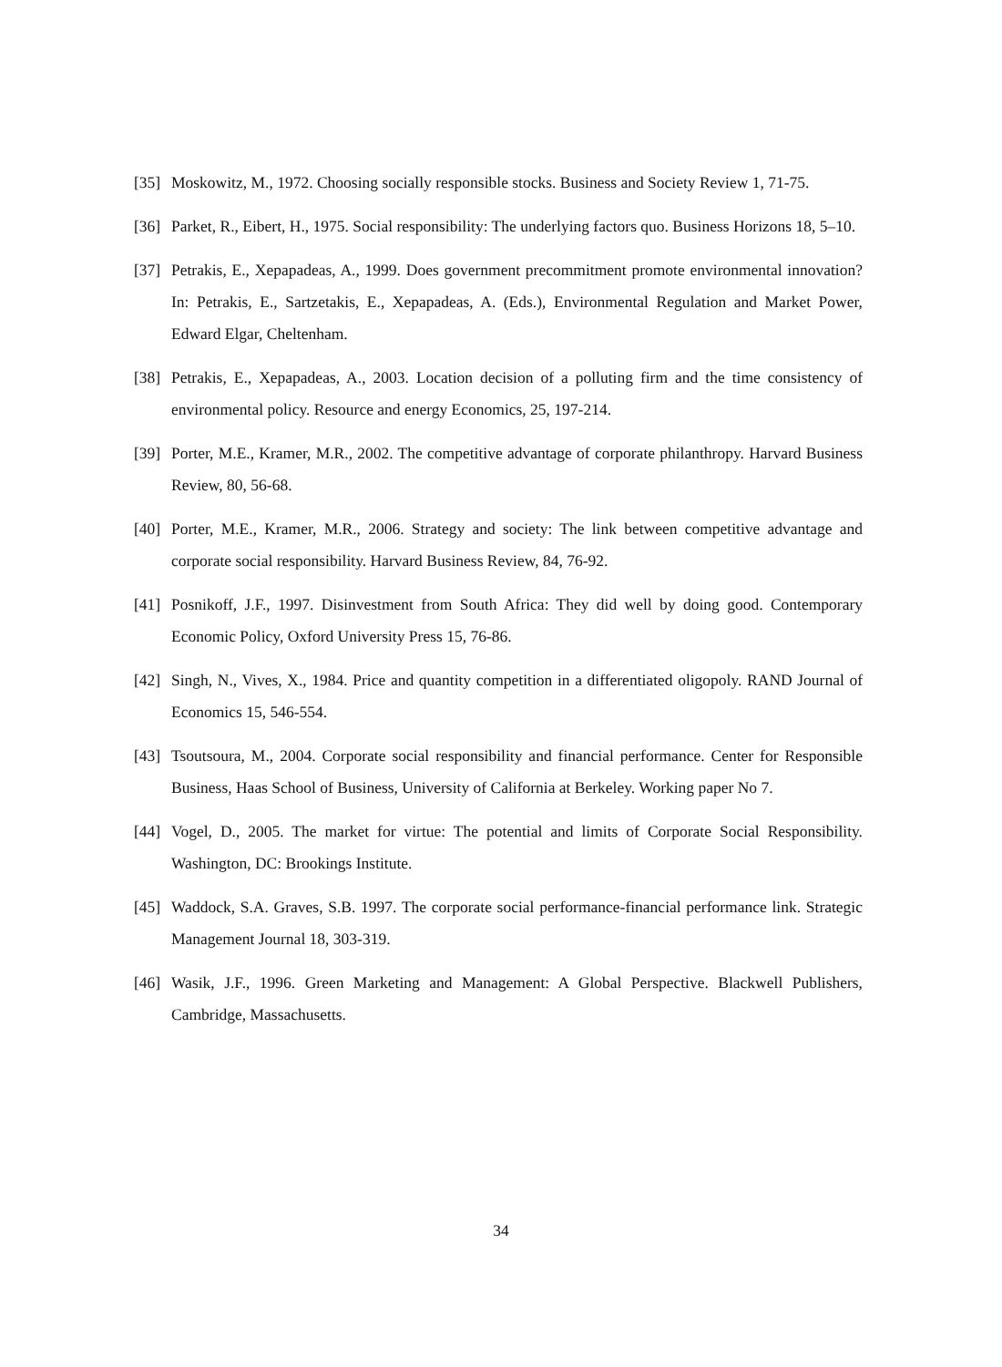[35] Moskowitz, M., 1972. Choosing socially responsible stocks. Business and Society Review 1, 71-75.
[36] Parket, R., Eibert, H., 1975. Social responsibility: The underlying factors quo. Business Horizons 18, 5–10.
[37] Petrakis, E., Xepapadeas, A., 1999. Does government precommitment promote environmental innovation? In: Petrakis, E., Sartzetakis, E., Xepapadeas, A. (Eds.), Environmental Regulation and Market Power, Edward Elgar, Cheltenham.
[38] Petrakis, E., Xepapadeas, A., 2003. Location decision of a polluting firm and the time consistency of environmental policy. Resource and energy Economics, 25, 197-214.
[39] Porter, M.E., Kramer, M.R., 2002. The competitive advantage of corporate philanthropy. Harvard Business Review, 80, 56-68.
[40] Porter, M.E., Kramer, M.R., 2006. Strategy and society: The link between competitive advantage and corporate social responsibility. Harvard Business Review, 84, 76-92.
[41] Posnikoff, J.F., 1997. Disinvestment from South Africa: They did well by doing good. Contemporary Economic Policy, Oxford University Press 15, 76-86.
[42] Singh, N., Vives, X., 1984. Price and quantity competition in a differentiated oligopoly. RAND Journal of Economics 15, 546-554.
[43] Tsoutsoura, M., 2004. Corporate social responsibility and financial performance. Center for Responsible Business, Haas School of Business, University of California at Berkeley. Working paper No 7.
[44] Vogel, D., 2005. The market for virtue: The potential and limits of Corporate Social Responsibility. Washington, DC: Brookings Institute.
[45] Waddock, S.A. Graves, S.B. 1997. The corporate social performance-financial performance link. Strategic Management Journal 18, 303-319.
[46] Wasik, J.F., 1996. Green Marketing and Management: A Global Perspective. Blackwell Publishers, Cambridge, Massachusetts.
34